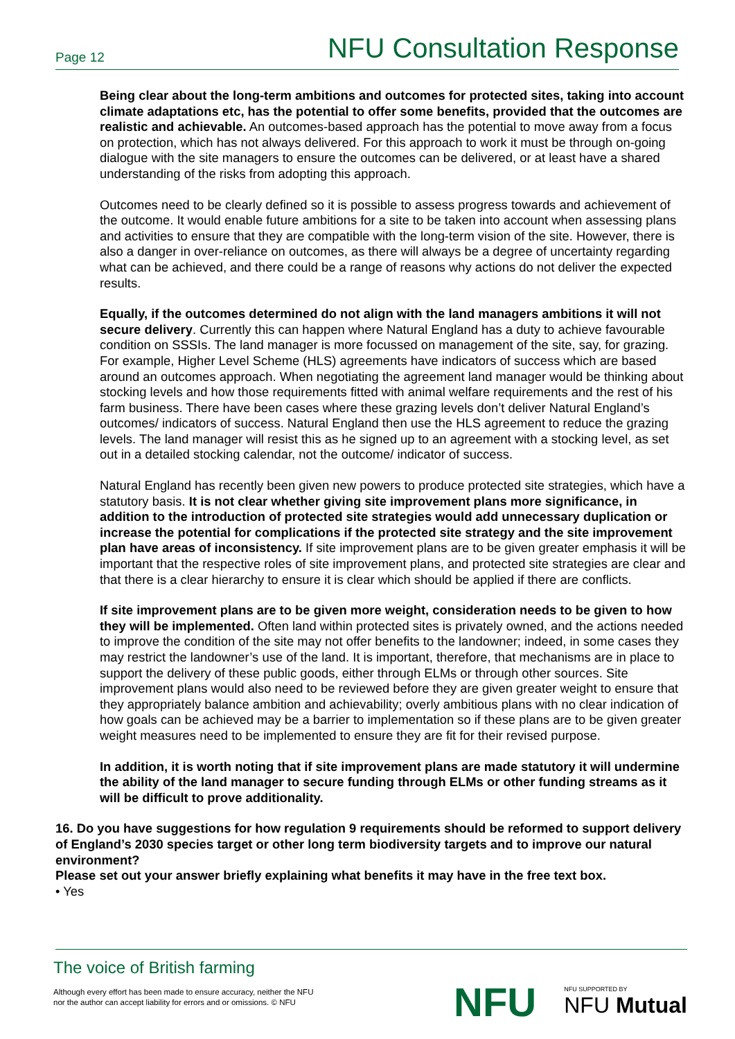Page 12 NFU Consultation Response
Being clear about the long-term ambitions and outcomes for protected sites, taking into account climate adaptations etc, has the potential to offer some benefits, provided that the outcomes are realistic and achievable. An outcomes-based approach has the potential to move away from a focus on protection, which has not always delivered. For this approach to work it must be through on-going dialogue with the site managers to ensure the outcomes can be delivered, or at least have a shared understanding of the risks from adopting this approach.
Outcomes need to be clearly defined so it is possible to assess progress towards and achievement of the outcome. It would enable future ambitions for a site to be taken into account when assessing plans and activities to ensure that they are compatible with the long-term vision of the site. However, there is also a danger in over-reliance on outcomes, as there will always be a degree of uncertainty regarding what can be achieved, and there could be a range of reasons why actions do not deliver the expected results.
Equally, if the outcomes determined do not align with the land managers ambitions it will not secure delivery. Currently this can happen where Natural England has a duty to achieve favourable condition on SSSIs. The land manager is more focussed on management of the site, say, for grazing. For example, Higher Level Scheme (HLS) agreements have indicators of success which are based around an outcomes approach. When negotiating the agreement land manager would be thinking about stocking levels and how those requirements fitted with animal welfare requirements and the rest of his farm business. There have been cases where these grazing levels don’t deliver Natural England’s outcomes/ indicators of success. Natural England then use the HLS agreement to reduce the grazing levels. The land manager will resist this as he signed up to an agreement with a stocking level, as set out in a detailed stocking calendar, not the outcome/ indicator of success.
Natural England has recently been given new powers to produce protected site strategies, which have a statutory basis. It is not clear whether giving site improvement plans more significance, in addition to the introduction of protected site strategies would add unnecessary duplication or increase the potential for complications if the protected site strategy and the site improvement plan have areas of inconsistency. If site improvement plans are to be given greater emphasis it will be important that the respective roles of site improvement plans, and protected site strategies are clear and that there is a clear hierarchy to ensure it is clear which should be applied if there are conflicts.
If site improvement plans are to be given more weight, consideration needs to be given to how they will be implemented. Often land within protected sites is privately owned, and the actions needed to improve the condition of the site may not offer benefits to the landowner; indeed, in some cases they may restrict the landowner’s use of the land. It is important, therefore, that mechanisms are in place to support the delivery of these public goods, either through ELMs or through other sources. Site improvement plans would also need to be reviewed before they are given greater weight to ensure that they appropriately balance ambition and achievability; overly ambitious plans with no clear indication of how goals can be achieved may be a barrier to implementation so if these plans are to be given greater weight measures need to be implemented to ensure they are fit for their revised purpose.
In addition, it is worth noting that if site improvement plans are made statutory it will undermine the ability of the land manager to secure funding through ELMs or other funding streams as it will be difficult to prove additionality.
16. Do you have suggestions for how regulation 9 requirements should be reformed to support delivery of England’s 2030 species target or other long term biodiversity targets and to improve our natural environment?
Please set out your answer briefly explaining what benefits it may have in the free text box.
• Yes
The voice of British farming
Although every effort has been made to ensure accuracy, neither the NFU
nor the author can accept liability for errors and or omissions. © NFU
NFU NFU SUPPORTED BY
NFU Mutual